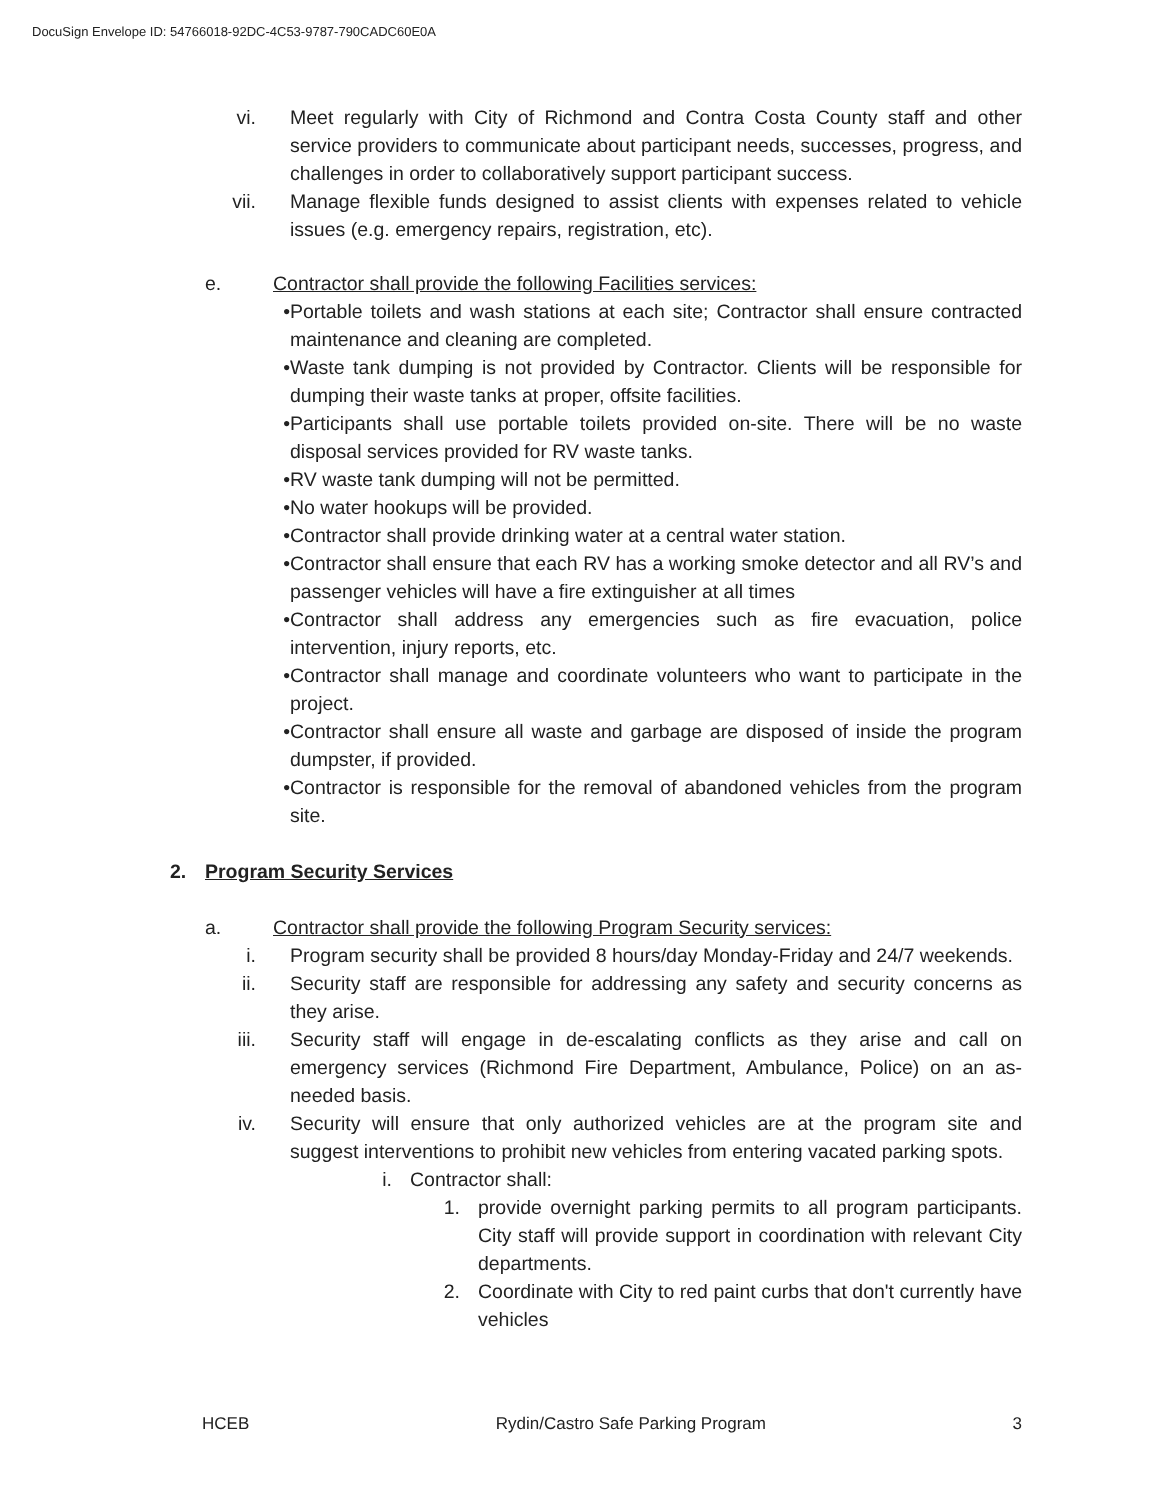DocuSign Envelope ID: 54766018-92DC-4C53-9787-790CADC60E0A
vi. Meet regularly with City of Richmond and Contra Costa County staff and other service providers to communicate about participant needs, successes, progress, and challenges in order to collaboratively support participant success.
vii. Manage flexible funds designed to assist clients with expenses related to vehicle issues (e.g. emergency repairs, registration, etc).
e. Contractor shall provide the following Facilities services:
• Portable toilets and wash stations at each site; Contractor shall ensure contracted maintenance and cleaning are completed.
• Waste tank dumping is not provided by Contractor. Clients will be responsible for dumping their waste tanks at proper, offsite facilities.
• Participants shall use portable toilets provided on-site. There will be no waste disposal services provided for RV waste tanks.
• RV waste tank dumping will not be permitted.
• No water hookups will be provided.
• Contractor shall provide drinking water at a central water station.
• Contractor shall ensure that each RV has a working smoke detector and all RV’s and passenger vehicles will have a fire extinguisher at all times
• Contractor shall address any emergencies such as fire evacuation, police intervention, injury reports, etc.
• Contractor shall manage and coordinate volunteers who want to participate in the project.
• Contractor shall ensure all waste and garbage are disposed of inside the program dumpster, if provided.
• Contractor is responsible for the removal of abandoned vehicles from the program site.
2. Program Security Services
a. Contractor shall provide the following Program Security services:
i. Program security shall be provided 8 hours/day Monday-Friday and 24/7 weekends.
ii. Security staff are responsible for addressing any safety and security concerns as they arise.
iii. Security staff will engage in de-escalating conflicts as they arise and call on emergency services (Richmond Fire Department, Ambulance, Police) on an as-needed basis.
iv. Security will ensure that only authorized vehicles are at the program site and suggest interventions to prohibit new vehicles from entering vacated parking spots.
i. Contractor shall:
1. provide overnight parking permits to all program participants. City staff will provide support in coordination with relevant City departments.
2. Coordinate with City to red paint curbs that don't currently have vehicles
HCEB Rydin/Castro Safe Parking Program 3